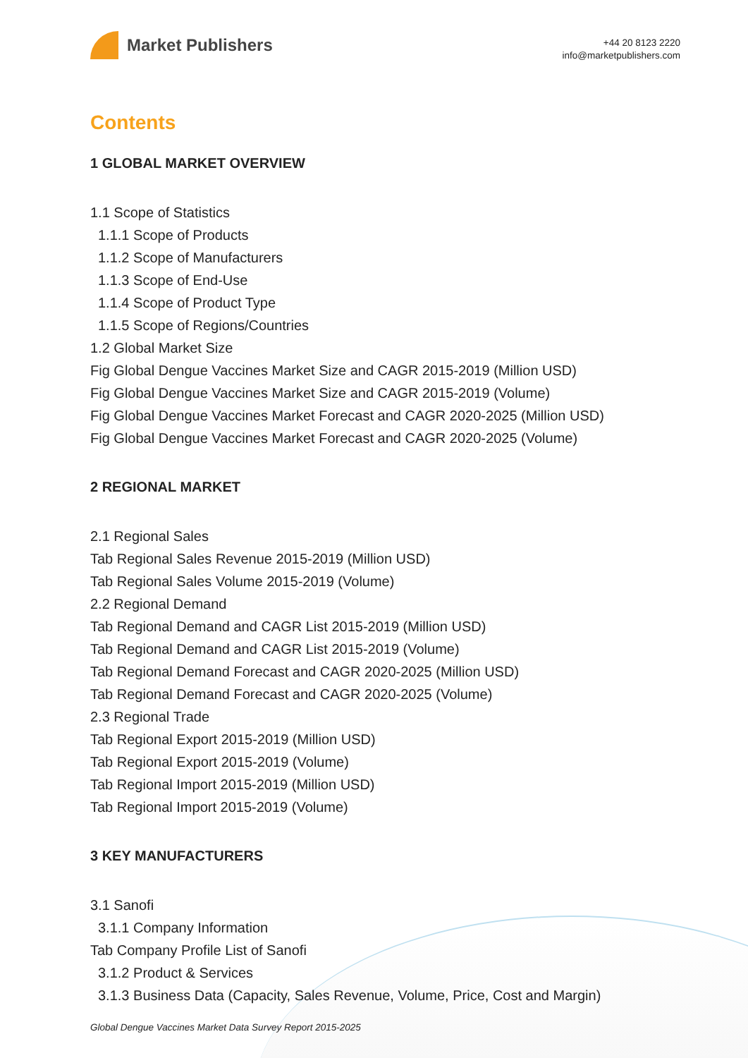Market Publishers
+44 20 8123 2220
info@marketpublishers.com
Contents
1 GLOBAL MARKET OVERVIEW
1.1 Scope of Statistics
1.1.1 Scope of Products
1.1.2 Scope of Manufacturers
1.1.3 Scope of End-Use
1.1.4 Scope of Product Type
1.1.5 Scope of Regions/Countries
1.2 Global Market Size
Fig Global Dengue Vaccines Market Size and CAGR 2015-2019 (Million USD)
Fig Global Dengue Vaccines Market Size and CAGR 2015-2019 (Volume)
Fig Global Dengue Vaccines Market Forecast and CAGR 2020-2025 (Million USD)
Fig Global Dengue Vaccines Market Forecast and CAGR 2020-2025 (Volume)
2 REGIONAL MARKET
2.1 Regional Sales
Tab Regional Sales Revenue 2015-2019 (Million USD)
Tab Regional Sales Volume 2015-2019 (Volume)
2.2 Regional Demand
Tab Regional Demand and CAGR List 2015-2019 (Million USD)
Tab Regional Demand and CAGR List 2015-2019 (Volume)
Tab Regional Demand Forecast and CAGR 2020-2025 (Million USD)
Tab Regional Demand Forecast and CAGR 2020-2025 (Volume)
2.3 Regional Trade
Tab Regional Export 2015-2019 (Million USD)
Tab Regional Export 2015-2019 (Volume)
Tab Regional Import 2015-2019 (Million USD)
Tab Regional Import 2015-2019 (Volume)
3 KEY MANUFACTURERS
3.1 Sanofi
3.1.1 Company Information
Tab Company Profile List of Sanofi
3.1.2 Product & Services
3.1.3 Business Data (Capacity, Sales Revenue, Volume, Price, Cost and Margin)
Global Dengue Vaccines Market Data Survey Report 2015-2025